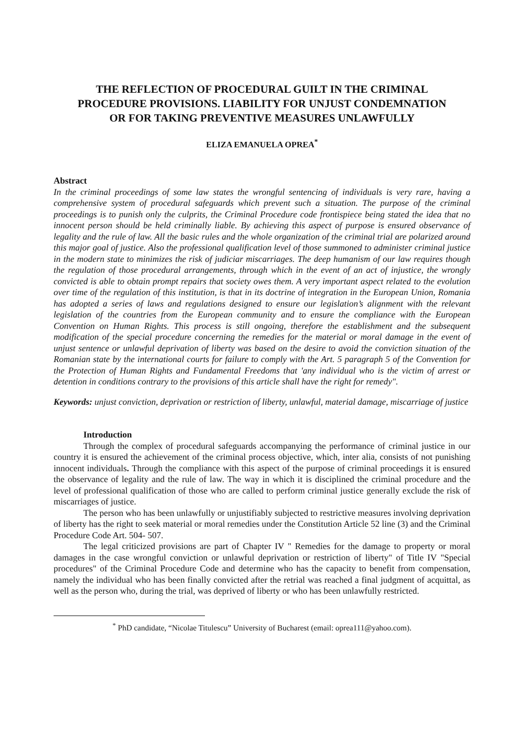THE REFLECTION OF PROCEDURAL GUILT IN THE CRIMINAL PROCEDURE PROVISIONS. LIABILITY FOR UNJUST CONDEMNATION OR FOR TAKING PREVENTIVE MEASURES UNLAWFULLY
ELIZA EMANUELA OPREA<sup>*</sup>
Abstract
In the criminal proceedings of some law states the wrongful sentencing of individuals is very rare, having a comprehensive system of procedural safeguards which prevent such a situation. The purpose of the criminal proceedings is to punish only the culprits, the Criminal Procedure code frontispiece being stated the idea that no innocent person should be held criminally liable. By achieving this aspect of purpose is ensured observance of legality and the rule of law. All the basic rules and the whole organization of the criminal trial are polarized around this major goal of justice. Also the professional qualification level of those summoned to administer criminal justice in the modern state to minimizes the risk of judiciar miscarriages. The deep humanism of our law requires though the regulation of those procedural arrangements, through which in the event of an act of injustice, the wrongly convicted is able to obtain prompt repairs that society owes them. A very important aspect related to the evolution over time of the regulation of this institution, is that in its doctrine of integration in the European Union, Romania has adopted a series of laws and regulations designed to ensure our legislation’s alignment with the relevant legislation of the countries from the European community and to ensure the compliance with the European Convention on Human Rights. This process is still ongoing, therefore the establishment and the subsequent modification of the special procedure concerning the remedies for the material or moral damage in the event of unjust sentence or unlawful deprivation of liberty was based on the desire to avoid the conviction situation of the Romanian state by the international courts for failure to comply with the Art. 5 paragraph 5 of the Convention for the Protection of Human Rights and Fundamental Freedoms that 'any individual who is the victim of arrest or detention in conditions contrary to the provisions of this article shall have the right for remedy".
Keywords: unjust conviction, deprivation or restriction of liberty, unlawful, material damage, miscarriage of justice
Introduction
Through the complex of procedural safeguards accompanying the performance of criminal justice in our country it is ensured the achievement of the criminal process objective, which, inter alia, consists of not punishing innocent individuals. Through the compliance with this aspect of the purpose of criminal proceedings it is ensured the observance of legality and the rule of law. The way in which it is disciplined the criminal procedure and the level of professional qualification of those who are called to perform criminal justice generally exclude the risk of miscarriages of justice.
The person who has been unlawfully or unjustifiably subjected to restrictive measures involving deprivation of liberty has the right to seek material or moral remedies under the Constitution Article 52 line (3) and the Criminal Procedure Code Art. 504- 507.
The legal criticized provisions are part of Chapter IV " Remedies for the damage to property or moral damages in the case wrongful conviction or unlawful deprivation or restriction of liberty" of Title IV "Special procedures" of the Criminal Procedure Code and determine who has the capacity to benefit from compensation, namely the individual who has been finally convicted after the retrial was reached a final judgment of acquittal, as well as the person who, during the trial, was deprived of liberty or who has been unlawfully restricted.
<sup>*</sup> PhD candidate, “Nicolae Titulescu” University of Bucharest (email: oprea111@yahoo.com).